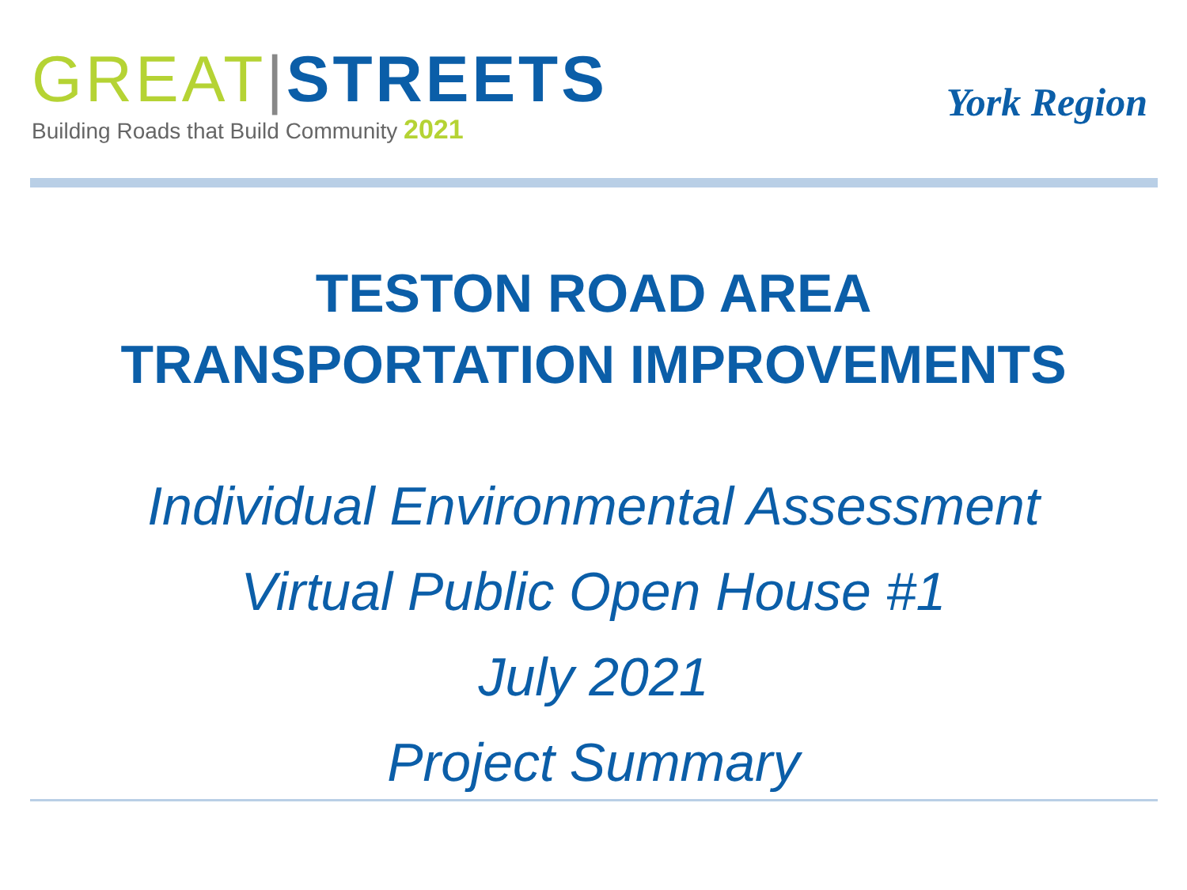GREAT|STREETS
Building Roads that Build Community 2021
York Region
TESTON ROAD AREA
TRANSPORTATION IMPROVEMENTS
Individual Environmental Assessment
Virtual Public Open House #1
July 2021
Project Summary